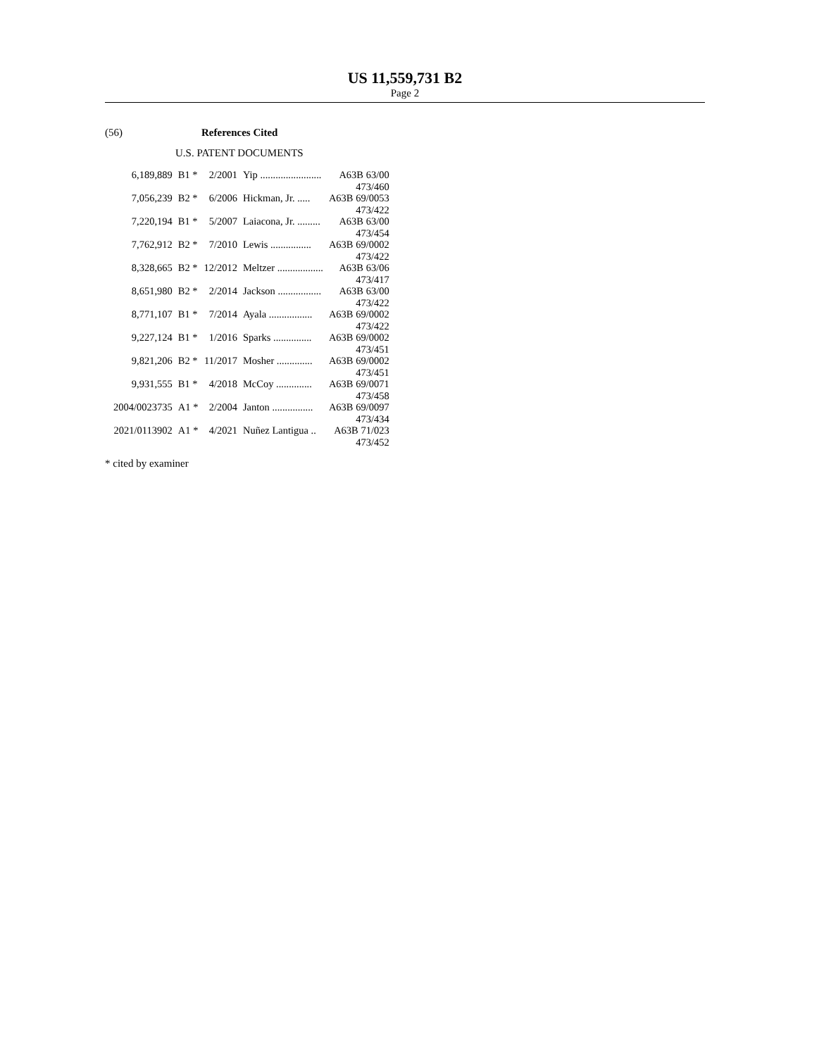US 11,559,731 B2
Page 2
(56) References Cited
U.S. PATENT DOCUMENTS
| 6,189,889 | B1 * | 2/2001 | Yip ........................ | A63B 63/00 473/460 |
| 7,056,239 | B2 * | 6/2006 | Hickman, Jr. ..... | A63B 69/0053 473/422 |
| 7,220,194 | B1 * | 5/2007 | Laiacona, Jr. ......... | A63B 63/00 473/454 |
| 7,762,912 | B2 * | 7/2010 | Lewis ................ | A63B 69/0002 473/422 |
| 8,328,665 | B2 * | 12/2012 | Meltzer .................. | A63B 63/06 473/417 |
| 8,651,980 | B2 * | 2/2014 | Jackson ................. | A63B 63/00 473/422 |
| 8,771,107 | B1 * | 7/2014 | Ayala ................. | A63B 69/0002 473/422 |
| 9,227,124 | B1 * | 1/2016 | Sparks ............... | A63B 69/0002 473/451 |
| 9,821,206 | B2 * | 11/2017 | Mosher .............. | A63B 69/0002 473/451 |
| 9,931,555 | B1 * | 4/2018 | McCoy .............. | A63B 69/0071 473/458 |
| 2004/0023735 | A1 * | 2/2004 | Janton ................ | A63B 69/0097 473/434 |
| 2021/0113902 | A1 * | 4/2021 | Nuñez Lantigua .. | A63B 71/023 473/452 |
* cited by examiner